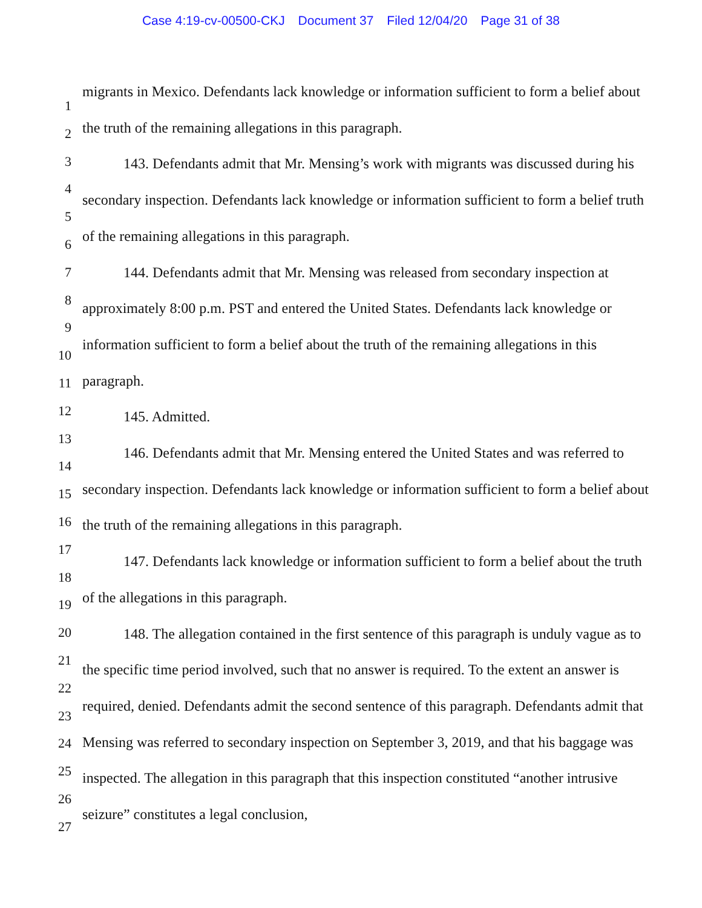Case 4:19-cv-00500-CKJ Document 37 Filed 12/04/20 Page 31 of 38
1
2
3
4
5
6
7
8
9
10
11
12
13
14
15
16
17
18
19
20
21
22
23
24
25
26
27
migrants in Mexico. Defendants lack knowledge or information sufficient to form a belief about the truth of the remaining allegations in this paragraph.
143. Defendants admit that Mr. Mensing’s work with migrants was discussed during his secondary inspection. Defendants lack knowledge or information sufficient to form a belief truth of the remaining allegations in this paragraph.
144. Defendants admit that Mr. Mensing was released from secondary inspection at approximately 8:00 p.m. PST and entered the United States. Defendants lack knowledge or information sufficient to form a belief about the truth of the remaining allegations in this paragraph.
145. Admitted.
146. Defendants admit that Mr. Mensing entered the United States and was referred to secondary inspection. Defendants lack knowledge or information sufficient to form a belief about the truth of the remaining allegations in this paragraph.
147. Defendants lack knowledge or information sufficient to form a belief about the truth of the allegations in this paragraph.
148. The allegation contained in the first sentence of this paragraph is unduly vague as to the specific time period involved, such that no answer is required. To the extent an answer is required, denied. Defendants admit the second sentence of this paragraph. Defendants admit that Mensing was referred to secondary inspection on September 3, 2019, and that his baggage was inspected. The allegation in this paragraph that this inspection constituted “another intrusive seizure” constitutes a legal conclusion,